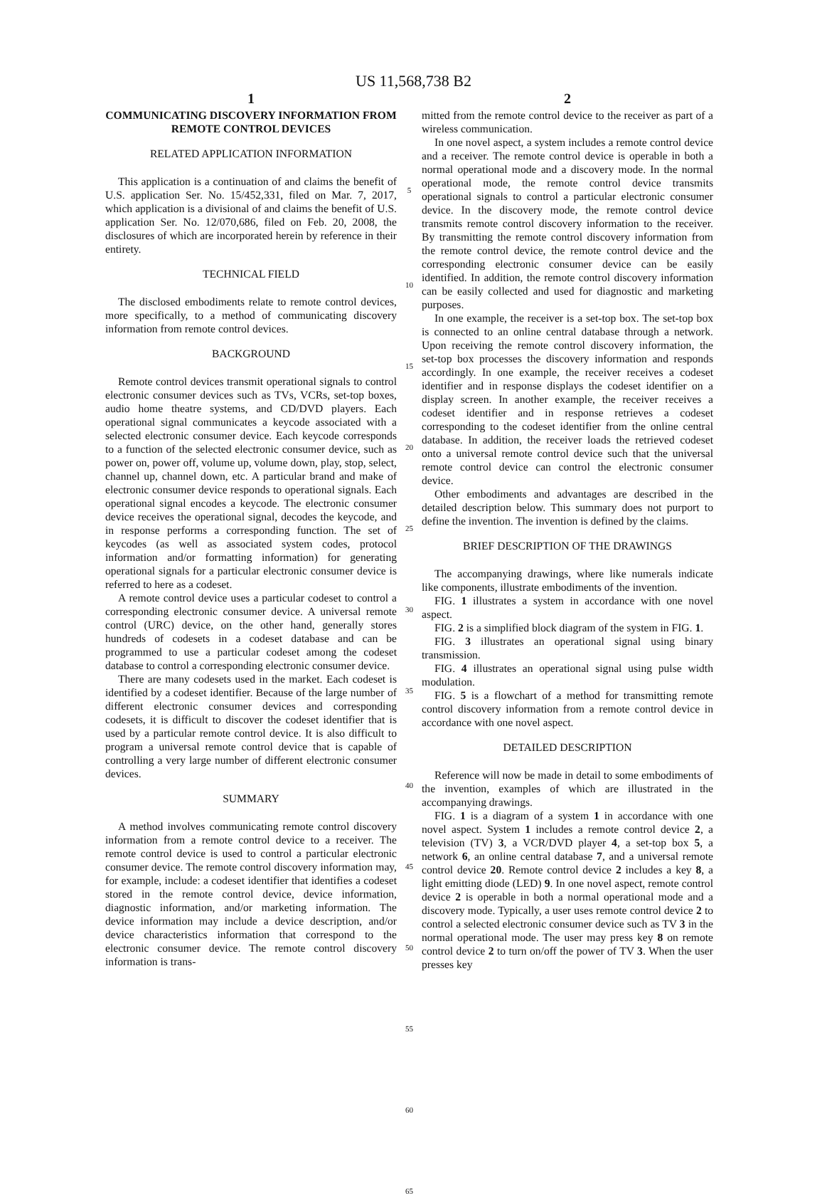US 11,568,738 B2
1
COMMUNICATING DISCOVERY INFORMATION FROM REMOTE CONTROL DEVICES
RELATED APPLICATION INFORMATION
This application is a continuation of and claims the benefit of U.S. application Ser. No. 15/452,331, filed on Mar. 7, 2017, which application is a divisional of and claims the benefit of U.S. application Ser. No. 12/070,686, filed on Feb. 20, 2008, the disclosures of which are incorporated herein by reference in their entirety.
TECHNICAL FIELD
The disclosed embodiments relate to remote control devices, more specifically, to a method of communicating discovery information from remote control devices.
BACKGROUND
Remote control devices transmit operational signals to control electronic consumer devices such as TVs, VCRs, set-top boxes, audio home theatre systems, and CD/DVD players. Each operational signal communicates a keycode associated with a selected electronic consumer device. Each keycode corresponds to a function of the selected electronic consumer device, such as power on, power off, volume up, volume down, play, stop, select, channel up, channel down, etc. A particular brand and make of electronic consumer device responds to operational signals. Each operational signal encodes a keycode. The electronic consumer device receives the operational signal, decodes the keycode, and in response performs a corresponding function. The set of keycodes (as well as associated system codes, protocol information and/or formatting information) for generating operational signals for a particular electronic consumer device is referred to here as a codeset.
A remote control device uses a particular codeset to control a corresponding electronic consumer device. A universal remote control (URC) device, on the other hand, generally stores hundreds of codesets in a codeset database and can be programmed to use a particular codeset among the codeset database to control a corresponding electronic consumer device.
There are many codesets used in the market. Each codeset is identified by a codeset identifier. Because of the large number of different electronic consumer devices and corresponding codesets, it is difficult to discover the codeset identifier that is used by a particular remote control device. It is also difficult to program a universal remote control device that is capable of controlling a very large number of different electronic consumer devices.
SUMMARY
A method involves communicating remote control discovery information from a remote control device to a receiver. The remote control device is used to control a particular electronic consumer device. The remote control discovery information may, for example, include: a codeset identifier that identifies a codeset stored in the remote control device, device information, diagnostic information, and/or marketing information. The device information may include a device description, and/or device characteristics information that correspond to the electronic consumer device. The remote control discovery information is trans-
5
10
15
20
25
30
35
40
45
50
55
60
65
2
mitted from the remote control device to the receiver as part of a wireless communication.
In one novel aspect, a system includes a remote control device and a receiver. The remote control device is operable in both a normal operational mode and a discovery mode. In the normal operational mode, the remote control device transmits operational signals to control a particular electronic consumer device. In the discovery mode, the remote control device transmits remote control discovery information to the receiver. By transmitting the remote control discovery information from the remote control device, the remote control device and the corresponding electronic consumer device can be easily identified. In addition, the remote control discovery information can be easily collected and used for diagnostic and marketing purposes.
In one example, the receiver is a set-top box. The set-top box is connected to an online central database through a network. Upon receiving the remote control discovery information, the set-top box processes the discovery information and responds accordingly. In one example, the receiver receives a codeset identifier and in response displays the codeset identifier on a display screen. In another example, the receiver receives a codeset identifier and in response retrieves a codeset corresponding to the codeset identifier from the online central database. In addition, the receiver loads the retrieved codeset onto a universal remote control device such that the universal remote control device can control the electronic consumer device.
Other embodiments and advantages are described in the detailed description below. This summary does not purport to define the invention. The invention is defined by the claims.
BRIEF DESCRIPTION OF THE DRAWINGS
The accompanying drawings, where like numerals indicate like components, illustrate embodiments of the invention.
FIG. 1 illustrates a system in accordance with one novel aspect.
FIG. 2 is a simplified block diagram of the system in FIG. 1.
FIG. 3 illustrates an operational signal using binary transmission.
FIG. 4 illustrates an operational signal using pulse width modulation.
FIG. 5 is a flowchart of a method for transmitting remote control discovery information from a remote control device in accordance with one novel aspect.
DETAILED DESCRIPTION
Reference will now be made in detail to some embodiments of the invention, examples of which are illustrated in the accompanying drawings.
FIG. 1 is a diagram of a system 1 in accordance with one novel aspect. System 1 includes a remote control device 2, a television (TV) 3, a VCR/DVD player 4, a set-top box 5, a network 6, an online central database 7, and a universal remote control device 20. Remote control device 2 includes a key 8, a light emitting diode (LED) 9. In one novel aspect, remote control device 2 is operable in both a normal operational mode and a discovery mode. Typically, a user uses remote control device 2 to control a selected electronic consumer device such as TV 3 in the normal operational mode. The user may press key 8 on remote control device 2 to turn on/off the power of TV 3. When the user presses key